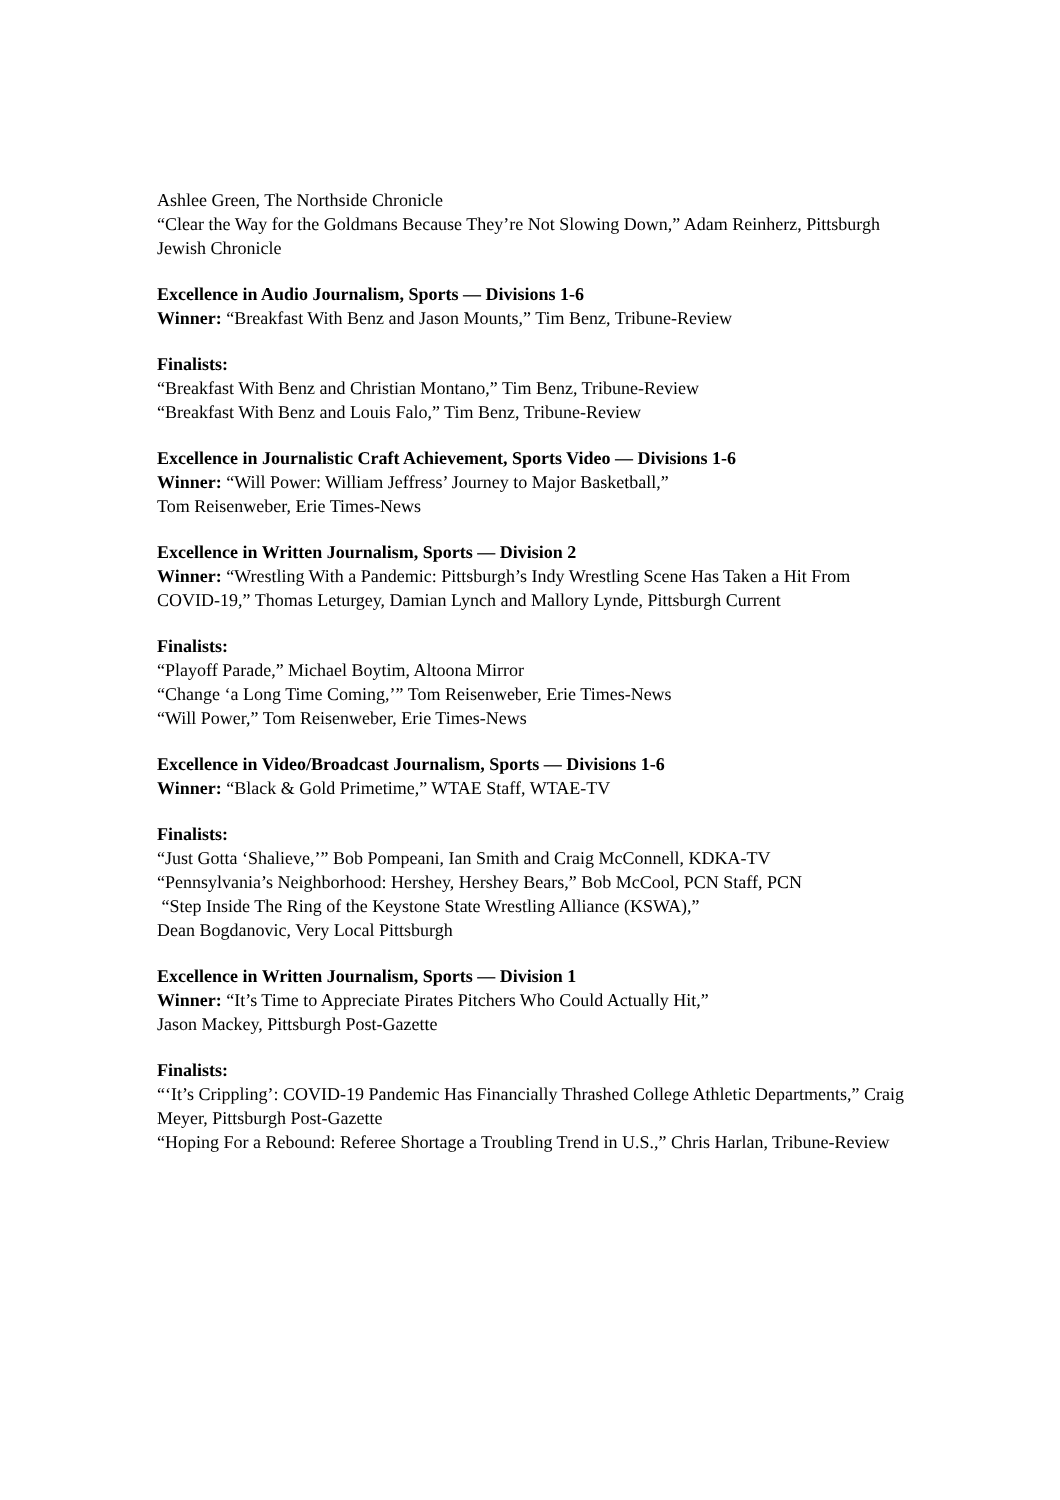Ashlee Green, The Northside Chronicle
“Clear the Way for the Goldmans Because They’re Not Slowing Down,” Adam Reinherz, Pittsburgh Jewish Chronicle
Excellence in Audio Journalism, Sports — Divisions 1-6
Winner: “Breakfast With Benz and Jason Mounts,” Tim Benz, Tribune-Review
Finalists:
“Breakfast With Benz and Christian Montano,” Tim Benz, Tribune-Review
“Breakfast With Benz and Louis Falo,” Tim Benz, Tribune-Review
Excellence in Journalistic Craft Achievement, Sports Video — Divisions 1-6
Winner: “Will Power: William Jeffress’ Journey to Major Basketball,”
Tom Reisenweber, Erie Times-News
Excellence in Written Journalism, Sports — Division 2
Winner: “Wrestling With a Pandemic: Pittsburgh’s Indy Wrestling Scene Has Taken a Hit From COVID-19,” Thomas Leturgey, Damian Lynch and Mallory Lynde, Pittsburgh Current
Finalists:
“Playoff Parade,” Michael Boytim, Altoona Mirror
“Change ‘a Long Time Coming,’” Tom Reisenweber, Erie Times-News
“Will Power,” Tom Reisenweber, Erie Times-News
Excellence in Video/Broadcast Journalism, Sports — Divisions 1-6
Winner: “Black & Gold Primetime,” WTAE Staff, WTAE-TV
Finalists:
“Just Gotta ‘Shalieve,’” Bob Pompeani, Ian Smith and Craig McConnell, KDKA-TV
“Pennsylvania’s Neighborhood: Hershey, Hershey Bears,” Bob McCool, PCN Staff, PCN
“Step Inside The Ring of the Keystone State Wrestling Alliance (KSWA),”
Dean Bogdanovic, Very Local Pittsburgh
Excellence in Written Journalism, Sports — Division 1
Winner: “It’s Time to Appreciate Pirates Pitchers Who Could Actually Hit,”
Jason Mackey, Pittsburgh Post-Gazette
Finalists:
“‘It’s Crippling’: COVID-19 Pandemic Has Financially Thrashed College Athletic Departments,” Craig Meyer, Pittsburgh Post-Gazette
“Hoping For a Rebound: Referee Shortage a Troubling Trend in U.S.,” Chris Harlan, Tribune-Review